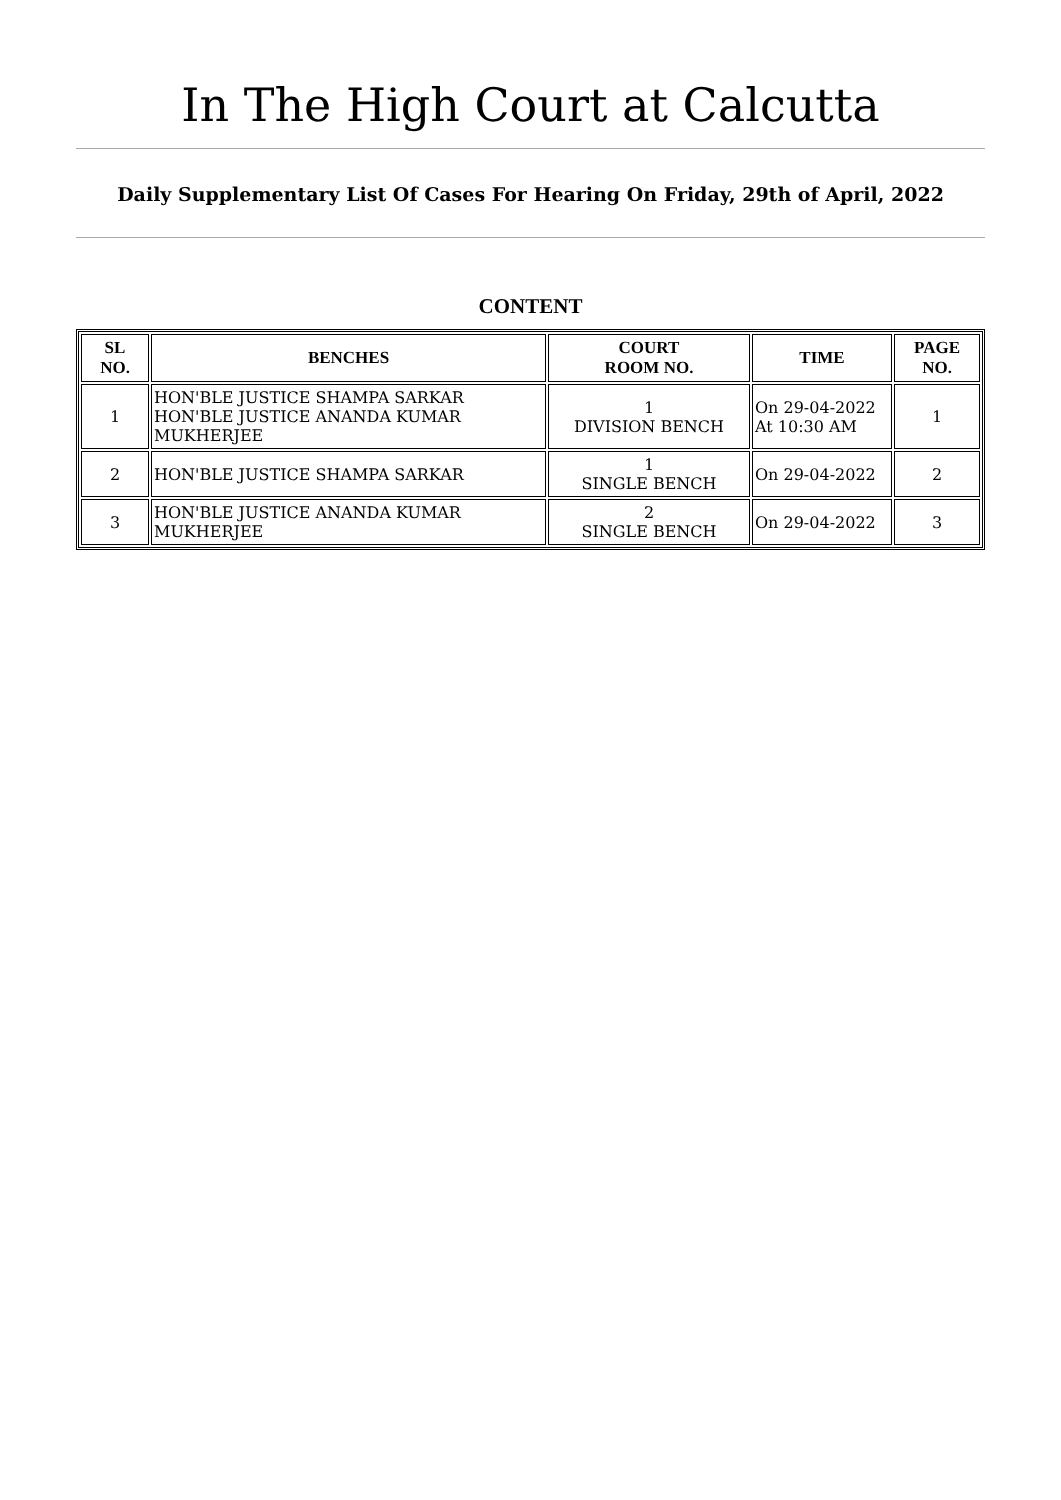In The High Court at Calcutta
Daily Supplementary List Of Cases For Hearing On Friday, 29th of April, 2022
CONTENT
| SL NO. | BENCHES | COURT ROOM NO. | TIME | PAGE NO. |
| --- | --- | --- | --- | --- |
| 1 | HON'BLE JUSTICE SHAMPA SARKAR HON'BLE JUSTICE ANANDA KUMAR MUKHERJEE | 1 DIVISION BENCH | On 29-04-2022 At 10:30 AM | 1 |
| 2 | HON'BLE JUSTICE SHAMPA SARKAR | 1 SINGLE BENCH | On 29-04-2022 | 2 |
| 3 | HON'BLE JUSTICE ANANDA KUMAR MUKHERJEE | 2 SINGLE BENCH | On 29-04-2022 | 3 |